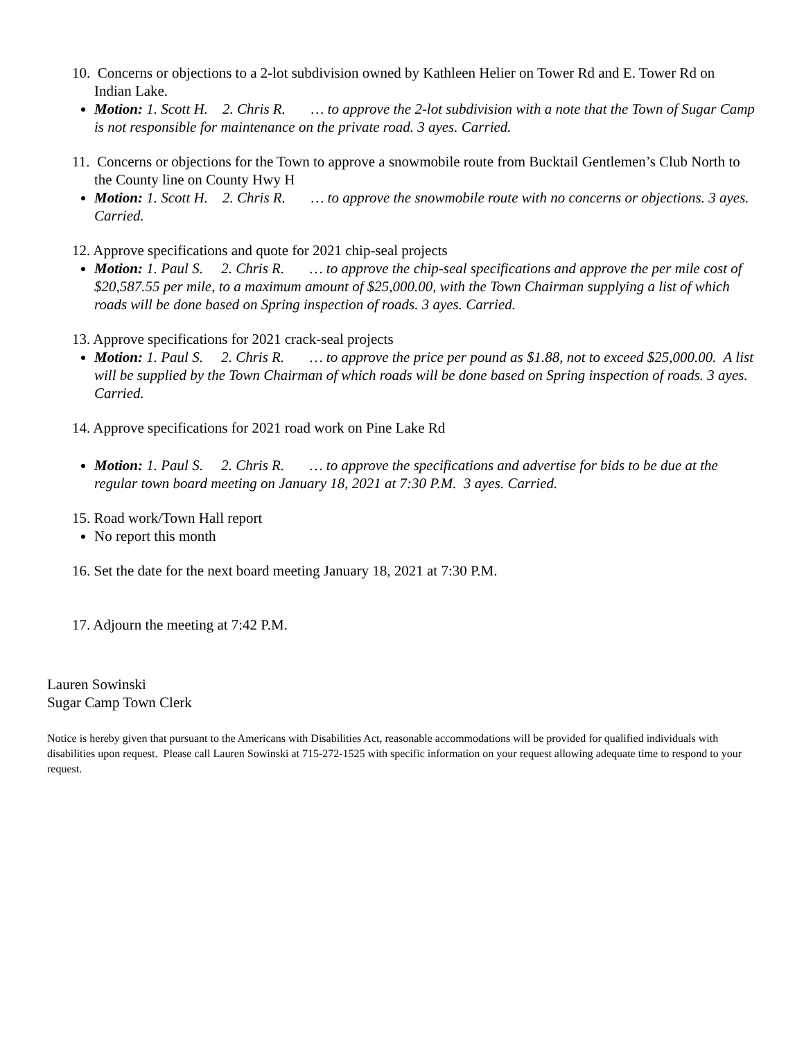10. Concerns or objections to a 2-lot subdivision owned by Kathleen Helier on Tower Rd and E. Tower Rd on Indian Lake.
Motion: 1. Scott H. 2. Chris R. … to approve the 2-lot subdivision with a note that the Town of Sugar Camp is not responsible for maintenance on the private road. 3 ayes. Carried.
11. Concerns or objections for the Town to approve a snowmobile route from Bucktail Gentlemen’s Club North to the County line on County Hwy H
Motion: 1. Scott H. 2. Chris R. … to approve the snowmobile route with no concerns or objections. 3 ayes. Carried.
12. Approve specifications and quote for 2021 chip-seal projects
Motion: 1. Paul S. 2. Chris R. … to approve the chip-seal specifications and approve the per mile cost of $20,587.55 per mile, to a maximum amount of $25,000.00, with the Town Chairman supplying a list of which roads will be done based on Spring inspection of roads. 3 ayes. Carried.
13. Approve specifications for 2021 crack-seal projects
Motion: 1. Paul S. 2. Chris R. … to approve the price per pound as $1.88, not to exceed $25,000.00. A list will be supplied by the Town Chairman of which roads will be done based on Spring inspection of roads. 3 ayes. Carried.
14. Approve specifications for 2021 road work on Pine Lake Rd
Motion: 1. Paul S. 2. Chris R. … to approve the specifications and advertise for bids to be due at the regular town board meeting on January 18, 2021 at 7:30 P.M. 3 ayes. Carried.
15. Road work/Town Hall report
No report this month
16. Set the date for the next board meeting January 18, 2021 at 7:30 P.M.
17. Adjourn the meeting at 7:42 P.M.
Lauren Sowinski
Sugar Camp Town Clerk
Notice is hereby given that pursuant to the Americans with Disabilities Act, reasonable accommodations will be provided for qualified individuals with disabilities upon request. Please call Lauren Sowinski at 715-272-1525 with specific information on your request allowing adequate time to respond to your request.